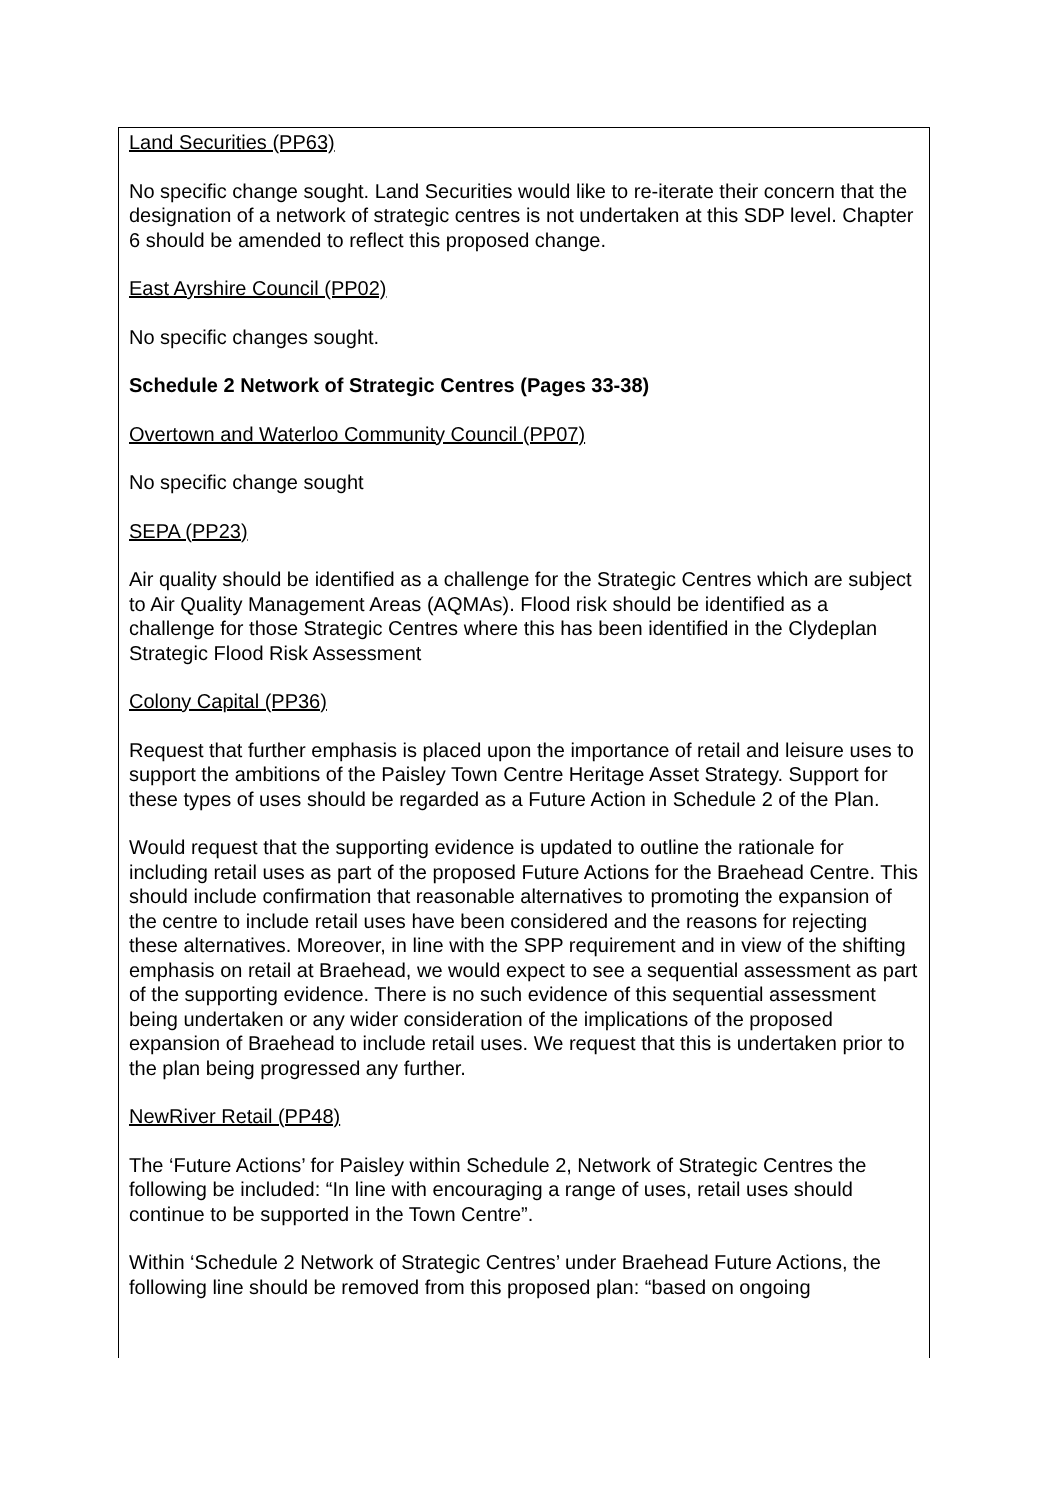Land Securities (PP63)
No specific change sought. Land Securities would like to re-iterate their concern that the designation of a network of strategic centres is not undertaken at this SDP level. Chapter 6 should be amended to reflect this proposed change.
East Ayrshire Council (PP02)
No specific changes sought.
Schedule 2 Network of Strategic Centres (Pages 33-38)
Overtown and Waterloo Community Council (PP07)
No specific change sought
SEPA (PP23)
Air quality should be identified as a challenge for the Strategic Centres which are subject to Air Quality Management Areas (AQMAs). Flood risk should be identified as a challenge for those Strategic Centres where this has been identified in the Clydeplan Strategic Flood Risk Assessment
Colony Capital (PP36)
Request that further emphasis is placed upon the importance of retail and leisure uses to support the ambitions of the Paisley Town Centre Heritage Asset Strategy. Support for these types of uses should be regarded as a Future Action in Schedule 2 of the Plan.
Would request that the supporting evidence is updated to outline the rationale for including retail uses as part of the proposed Future Actions for the Braehead Centre. This should include confirmation that reasonable alternatives to promoting the expansion of the centre to include retail uses have been considered and the reasons for rejecting these alternatives. Moreover, in line with the SPP requirement and in view of the shifting emphasis on retail at Braehead, we would expect to see a sequential assessment as part of the supporting evidence. There is no such evidence of this sequential assessment being undertaken or any wider consideration of the implications of the proposed expansion of Braehead to include retail uses. We request that this is undertaken prior to the plan being progressed any further.
NewRiver Retail (PP48)
The ‘Future Actions’ for Paisley within Schedule 2, Network of Strategic Centres the following be included: “In line with encouraging a range of uses, retail uses should continue to be supported in the Town Centre”.
Within ‘Schedule 2 Network of Strategic Centres’ under Braehead Future Actions, the following line should be removed from this proposed plan: “based on ongoing